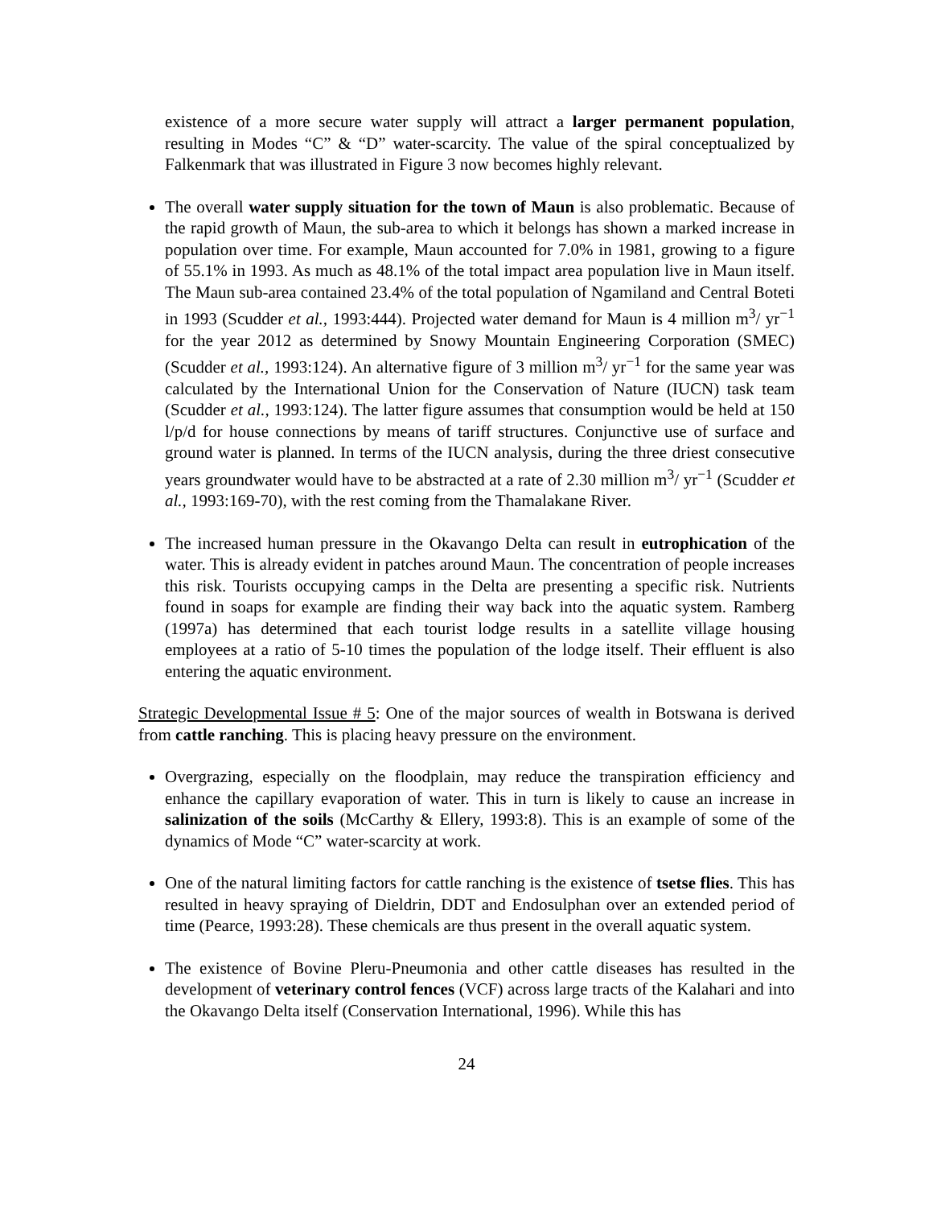existence of a more secure water supply will attract a larger permanent population, resulting in Modes “C” & “D” water-scarcity. The value of the spiral conceptualized by Falkenmark that was illustrated in Figure 3 now becomes highly relevant.
The overall water supply situation for the town of Maun is also problematic. Because of the rapid growth of Maun, the sub-area to which it belongs has shown a marked increase in population over time. For example, Maun accounted for 7.0% in 1981, growing to a figure of 55.1% in 1993. As much as 48.1% of the total impact area population live in Maun itself. The Maun sub-area contained 23.4% of the total population of Ngamiland and Central Boteti in 1993 (Scudder et al., 1993:444). Projected water demand for Maun is 4 million m<sup>3</sup>/ yr<sup>−1</sup> for the year 2012 as determined by Snowy Mountain Engineering Corporation (SMEC) (Scudder et al., 1993:124). An alternative figure of 3 million m<sup>3</sup>/ yr<sup>−1</sup> for the same year was calculated by the International Union for the Conservation of Nature (IUCN) task team (Scudder et al., 1993:124). The latter figure assumes that consumption would be held at 150 l/p/d for house connections by means of tariff structures. Conjunctive use of surface and ground water is planned. In terms of the IUCN analysis, during the three driest consecutive years groundwater would have to be abstracted at a rate of 2.30 million m<sup>3</sup>/ yr<sup>−1</sup> (Scudder et al., 1993:169-70), with the rest coming from the Thamalakane River.
The increased human pressure in the Okavango Delta can result in eutrophication of the water. This is already evident in patches around Maun. The concentration of people increases this risk. Tourists occupying camps in the Delta are presenting a specific risk. Nutrients found in soaps for example are finding their way back into the aquatic system. Ramberg (1997a) has determined that each tourist lodge results in a satellite village housing employees at a ratio of 5-10 times the population of the lodge itself. Their effluent is also entering the aquatic environment.
Strategic Developmental Issue # 5: One of the major sources of wealth in Botswana is derived from cattle ranching. This is placing heavy pressure on the environment.
Overgrazing, especially on the floodplain, may reduce the transpiration efficiency and enhance the capillary evaporation of water. This in turn is likely to cause an increase in salinization of the soils (McCarthy & Ellery, 1993:8). This is an example of some of the dynamics of Mode “C” water-scarcity at work.
One of the natural limiting factors for cattle ranching is the existence of tsetse flies. This has resulted in heavy spraying of Dieldrin, DDT and Endosulphan over an extended period of time (Pearce, 1993:28). These chemicals are thus present in the overall aquatic system.
The existence of Bovine Pleru-Pneumonia and other cattle diseases has resulted in the development of veterinary control fences (VCF) across large tracts of the Kalahari and into the Okavango Delta itself (Conservation International, 1996). While this has
24